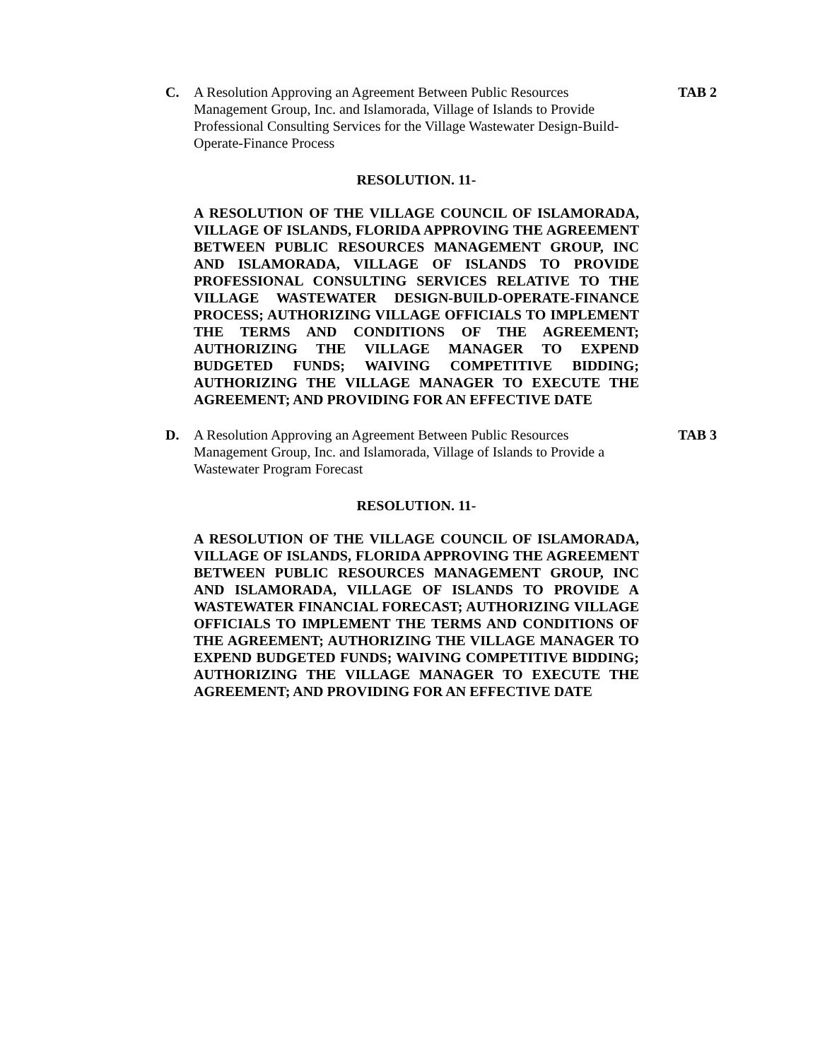C. A Resolution Approving an Agreement Between Public Resources Management Group, Inc. and Islamorada, Village of Islands to Provide Professional Consulting Services for the Village Wastewater Design-Build-Operate-Finance Process
TAB 2
RESOLUTION. 11-
A RESOLUTION OF THE VILLAGE COUNCIL OF ISLAMORADA, VILLAGE OF ISLANDS, FLORIDA APPROVING THE AGREEMENT BETWEEN PUBLIC RESOURCES MANAGEMENT GROUP, INC AND ISLAMORADA, VILLAGE OF ISLANDS TO PROVIDE PROFESSIONAL CONSULTING SERVICES RELATIVE TO THE VILLAGE WASTEWATER DESIGN-BUILD-OPERATE-FINANCE PROCESS; AUTHORIZING VILLAGE OFFICIALS TO IMPLEMENT THE TERMS AND CONDITIONS OF THE AGREEMENT; AUTHORIZING THE VILLAGE MANAGER TO EXPEND BUDGETED FUNDS; WAIVING COMPETITIVE BIDDING; AUTHORIZING THE VILLAGE MANAGER TO EXECUTE THE AGREEMENT; AND PROVIDING FOR AN EFFECTIVE DATE
D. A Resolution Approving an Agreement Between Public Resources Management Group, Inc. and Islamorada, Village of Islands to Provide a Wastewater Program Forecast
TAB 3
RESOLUTION. 11-
A RESOLUTION OF THE VILLAGE COUNCIL OF ISLAMORADA, VILLAGE OF ISLANDS, FLORIDA APPROVING THE AGREEMENT BETWEEN PUBLIC RESOURCES MANAGEMENT GROUP, INC AND ISLAMORADA, VILLAGE OF ISLANDS TO PROVIDE A WASTEWATER FINANCIAL FORECAST; AUTHORIZING VILLAGE OFFICIALS TO IMPLEMENT THE TERMS AND CONDITIONS OF THE AGREEMENT; AUTHORIZING THE VILLAGE MANAGER TO EXPEND BUDGETED FUNDS; WAIVING COMPETITIVE BIDDING; AUTHORIZING THE VILLAGE MANAGER TO EXECUTE THE AGREEMENT; AND PROVIDING FOR AN EFFECTIVE DATE